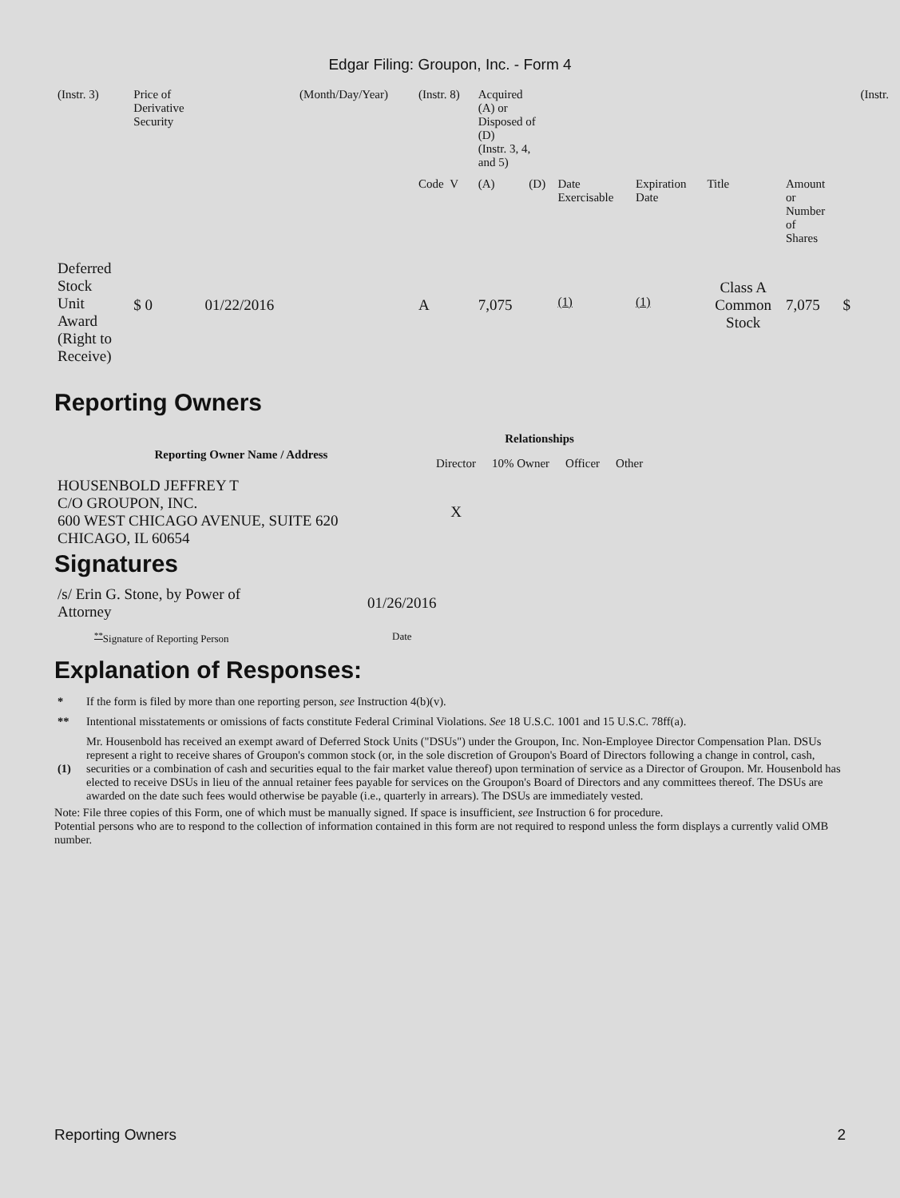Edgar Filing: Groupon, Inc. - Form 4
| (Instr. 3) | Price of Derivative Security | | (Month/Day/Year) | (Instr. 8) | Acquired (A) or Disposed of (D) (Instr. 3, 4, and 5) | | | | | | | (Instr. |
| | | | | Code V | (A) | (D) | Date Exercisable | Expiration Date | Title | Amount or Number of Shares | | |
| Deferred Stock Unit Award (Right to Receive) | $ 0 | 01/22/2016 | | A | 7,075 | | <sup>(1)</sup> | <sup>(1)</sup> | Class A Common Stock | 7,075 | $ | |
Reporting Owners
| Reporting Owner Name / Address | Relationships | | | |
| --- | --- | --- | --- | --- |
| | Director | 10% Owner | Officer | Other |
| HOUSENBOLD JEFFREY T C/O GROUPON, INC. 600 WEST CHICAGO AVENUE, SUITE 620 CHICAGO, IL 60654 | X | | | |
Signatures
| /s/ Erin G. Stone, by Power of Attorney | 01/26/2016 |
| <sup>**</sup> Signature of Reporting Person | Date |
Explanation of Responses:
| * | If the form is filed by more than one reporting person, see Instruction 4(b)(v). |
| ** | Intentional misstatements or omissions of facts constitute Federal Criminal Violations. See 18 U.S.C. 1001 and 15 U.S.C. 78ff(a). |
| (1) | Mr. Housenbold has received an exempt award of Deferred Stock Units ("DSUs") under the Groupon, Inc. Non-Employee Director Compensation Plan. DSUs represent a right to receive shares of Groupon's common stock (or, in the sole discretion of Groupon's Board of Directors following a change in control, cash, securities or a combination of cash and securities equal to the fair market value thereof) upon termination of service as a Director of Groupon. Mr. Housenbold has elected to receive DSUs in lieu of the annual retainer fees payable for services on the Groupon's Board of Directors and any committees thereof. The DSUs are awarded on the date such fees would otherwise be payable (i.e., quarterly in arrears). The DSUs are immediately vested. |
Note: File three copies of this Form, one of which must be manually signed. If space is insufficient, see Instruction 6 for procedure.
Potential persons who are to respond to the collection of information contained in this form are not required to respond unless the form displays a currently valid OMB number.
Reporting Owners 2